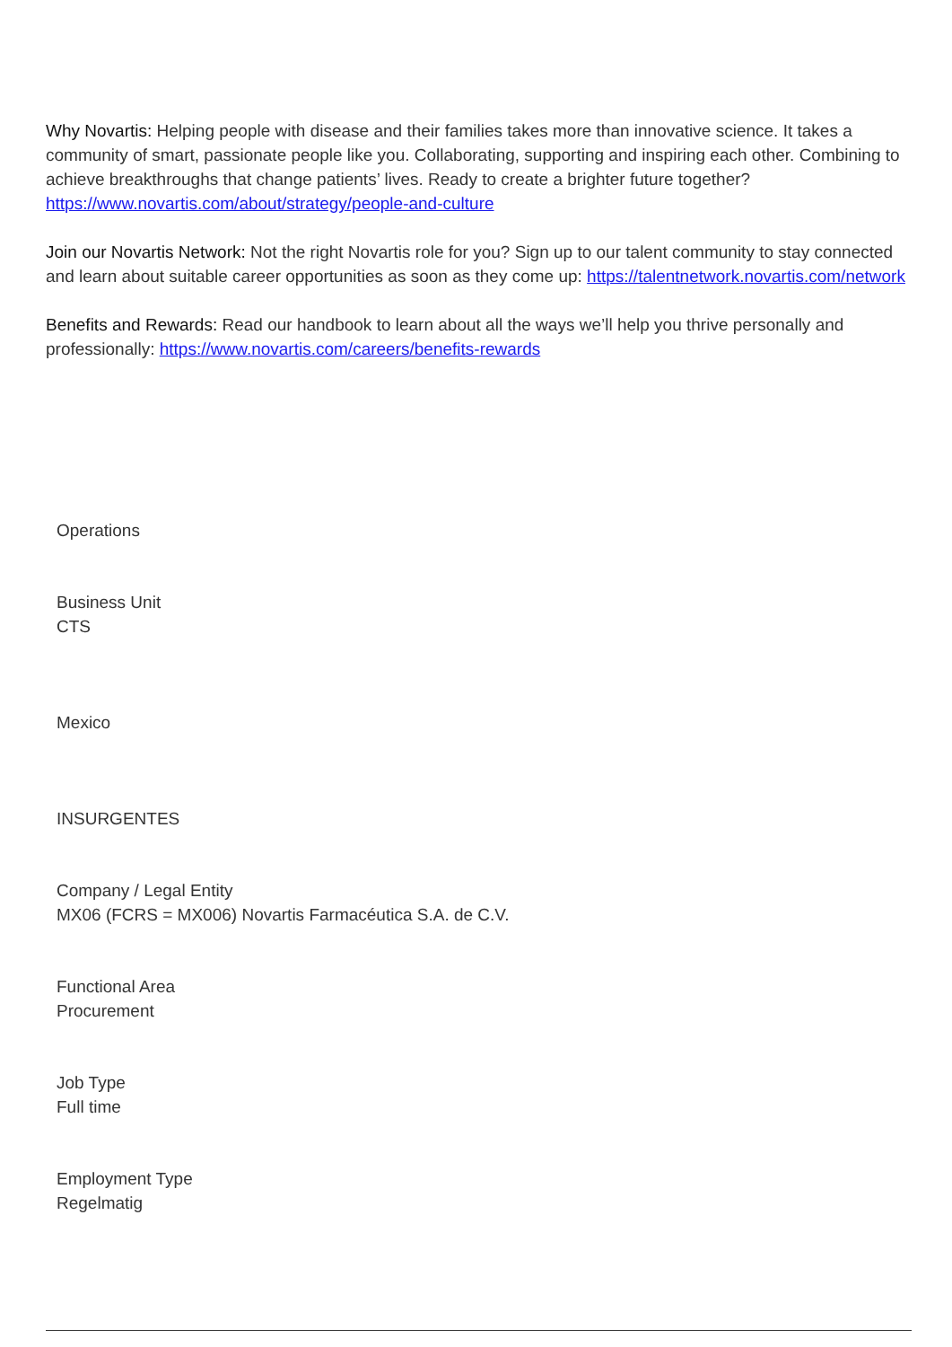Why Novartis: Helping people with disease and their families takes more than innovative science. It takes a community of smart, passionate people like you. Collaborating, supporting and inspiring each other. Combining to achieve breakthroughs that change patients’ lives. Ready to create a brighter future together? https://www.novartis.com/about/strategy/people-and-culture
Join our Novartis Network: Not the right Novartis role for you? Sign up to our talent community to stay connected and learn about suitable career opportunities as soon as they come up: https://talentnetwork.novartis.com/network
Benefits and Rewards: Read our handbook to learn about all the ways we’ll help you thrive personally and professionally: https://www.novartis.com/careers/benefits-rewards
Operations
Business Unit
CTS
Mexico
INSURGENTES
Company / Legal Entity
MX06 (FCRS = MX006) Novartis Farmacéutica S.A. de C.V.
Functional Area
Procurement
Job Type
Full time
Employment Type
Regelmatig